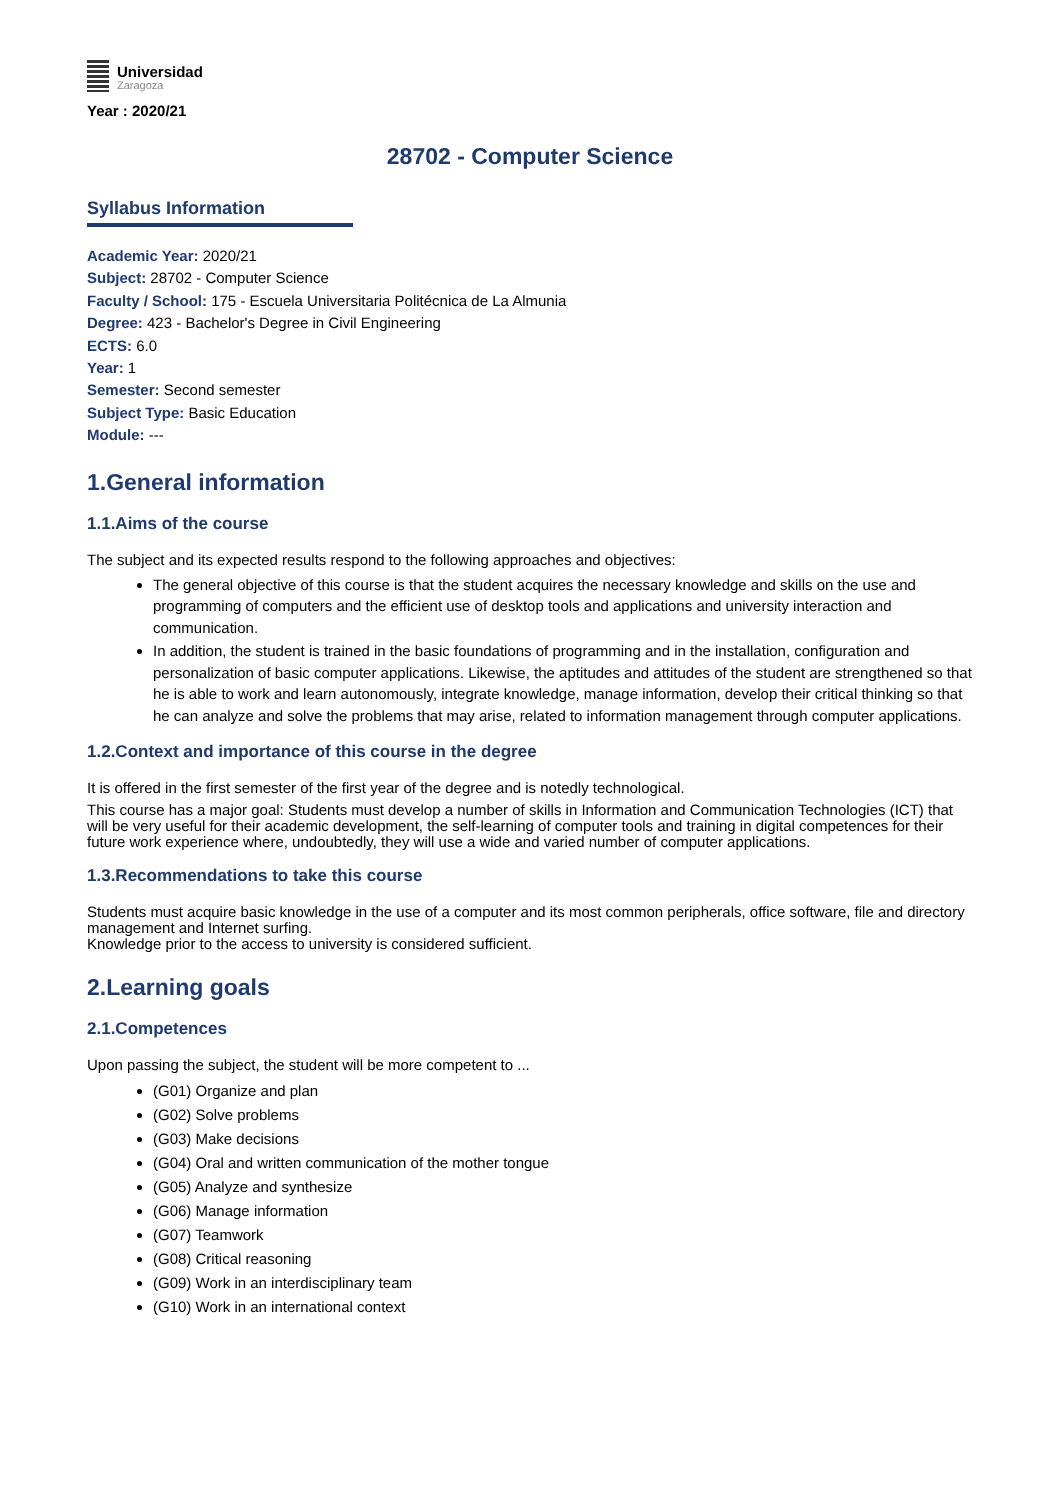Universidad
Zaragoza
Year : 2020/21
28702 - Computer Science
Syllabus Information
Academic Year: 2020/21
Subject: 28702 - Computer Science
Faculty / School: 175 - Escuela Universitaria Politécnica de La Almunia
Degree: 423 - Bachelor's Degree in Civil Engineering
ECTS: 6.0
Year: 1
Semester: Second semester
Subject Type: Basic Education
Module: ---
1.General information
1.1.Aims of the course
The subject and its expected results respond to the following approaches and objectives:
The general objective of this course is that the student acquires the necessary knowledge and skills on the use and programming of computers and the efficient use of desktop tools and applications and university interaction and communication.
In addition, the student is trained in the basic foundations of programming and in the installation, configuration and personalization of basic computer applications. Likewise, the aptitudes and attitudes of the student are strengthened so that he is able to work and learn autonomously, integrate knowledge, manage information, develop their critical thinking so that he can analyze and solve the problems that may arise, related to information management through computer applications.
1.2.Context and importance of this course in the degree
It is offered in the first semester of the first year of the degree and is notedly technological.
This course has a major goal: Students must develop a number of skills in Information and Communication Technologies (ICT) that will be very useful for their academic development, the self-learning of computer tools and training in digital competences for their future work experience where, undoubtedly, they will use a wide and varied number of computer applications.
1.3.Recommendations to take this course
Students must acquire basic knowledge in the use of a computer and its most common peripherals, office software, file and directory management and Internet surfing.
Knowledge prior to the access to university is considered sufficient.
2.Learning goals
2.1.Competences
Upon passing the subject, the student will be more competent to ...
(G01) Organize and plan
(G02) Solve problems
(G03) Make decisions
(G04) Oral and written communication of the mother tongue
(G05) Analyze and synthesize
(G06) Manage information
(G07) Teamwork
(G08) Critical reasoning
(G09) Work in an interdisciplinary team
(G10) Work in an international context